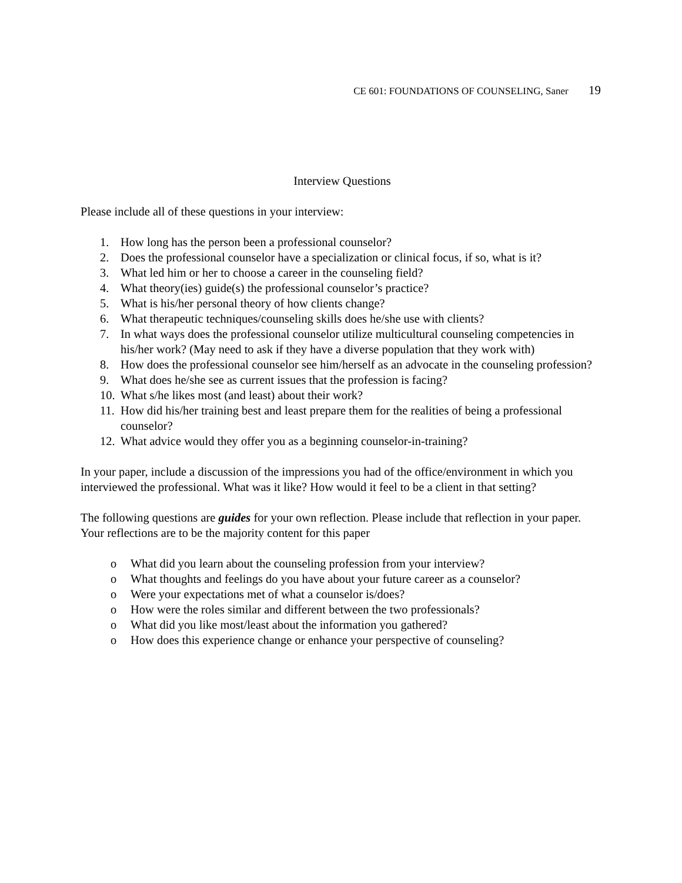CE 601: FOUNDATIONS OF COUNSELING, Saner 19
Interview Questions
Please include all of these questions in your interview:
1. How long has the person been a professional counselor?
2. Does the professional counselor have a specialization or clinical focus, if so, what is it?
3. What led him or her to choose a career in the counseling field?
4. What theory(ies) guide(s) the professional counselor’s practice?
5. What is his/her personal theory of how clients change?
6. What therapeutic techniques/counseling skills does he/she use with clients?
7. In what ways does the professional counselor utilize multicultural counseling competencies in his/her work? (May need to ask if they have a diverse population that they work with)
8. How does the professional counselor see him/herself as an advocate in the counseling profession?
9. What does he/she see as current issues that the profession is facing?
10. What s/he likes most (and least) about their work?
11. How did his/her training best and least prepare them for the realities of being a professional counselor?
12. What advice would they offer you as a beginning counselor-in-training?
In your paper, include a discussion of the impressions you had of the office/environment in which you interviewed the professional. What was it like? How would it feel to be a client in that setting?
The following questions are guides for your own reflection. Please include that reflection in your paper. Your reflections are to be the majority content for this paper
o What did you learn about the counseling profession from your interview?
o What thoughts and feelings do you have about your future career as a counselor?
o Were your expectations met of what a counselor is/does?
o How were the roles similar and different between the two professionals?
o What did you like most/least about the information you gathered?
o How does this experience change or enhance your perspective of counseling?